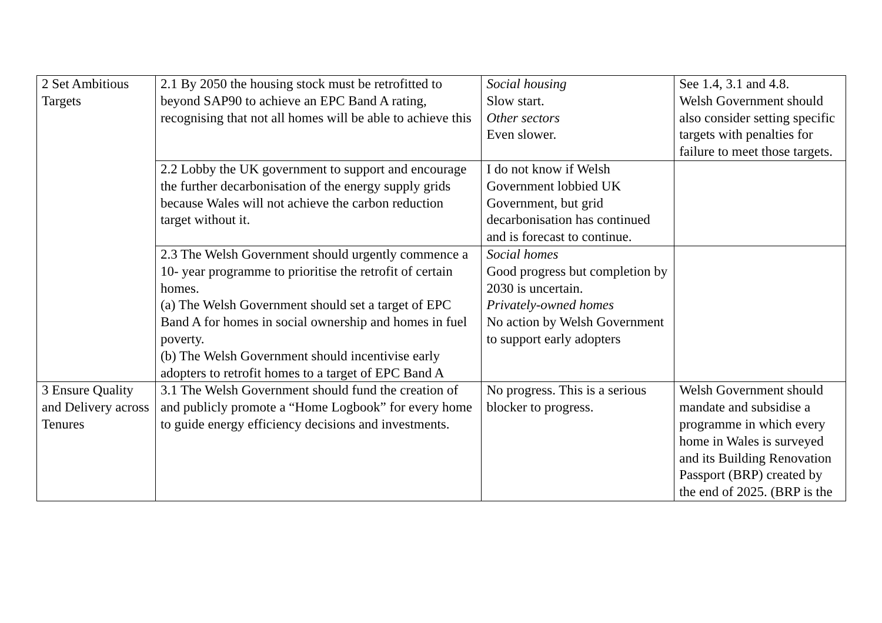| 2 Set Ambitious Targets | 2.1 By 2050 the housing stock must be retrofitted to beyond SAP90 to achieve an EPC Band A rating, recognising that not all homes will be able to achieve this | Social housing Slow start. Other sectors Even slower. | See 1.4, 3.1 and 4.8. Welsh Government should also consider setting specific targets with penalties for failure to meet those targets. |
| | 2.2 Lobby the UK government to support and encourage the further decarbonisation of the energy supply grids because Wales will not achieve the carbon reduction target without it. | I do not know if Welsh Government lobbied UK Government, but grid decarbonisation has continued and is forecast to continue. | |
| | 2.3 The Welsh Government should urgently commence a 10- year programme to prioritise the retrofit of certain homes. (a) The Welsh Government should set a target of EPC Band A for homes in social ownership and homes in fuel poverty. (b) The Welsh Government should incentivise early adopters to retrofit homes to a target of EPC Band A | Social homes Good progress but completion by 2030 is uncertain. Privately-owned homes No action by Welsh Government to support early adopters | |
| 3 Ensure Quality and Delivery across Tenures | 3.1 The Welsh Government should fund the creation of and publicly promote a “Home Logbook” for every home to guide energy efficiency decisions and investments. | No progress. This is a serious blocker to progress. | Welsh Government should mandate and subsidise a programme in which every home in Wales is surveyed and its Building Renovation Passport (BRP) created by the end of 2025. (BRP is the |